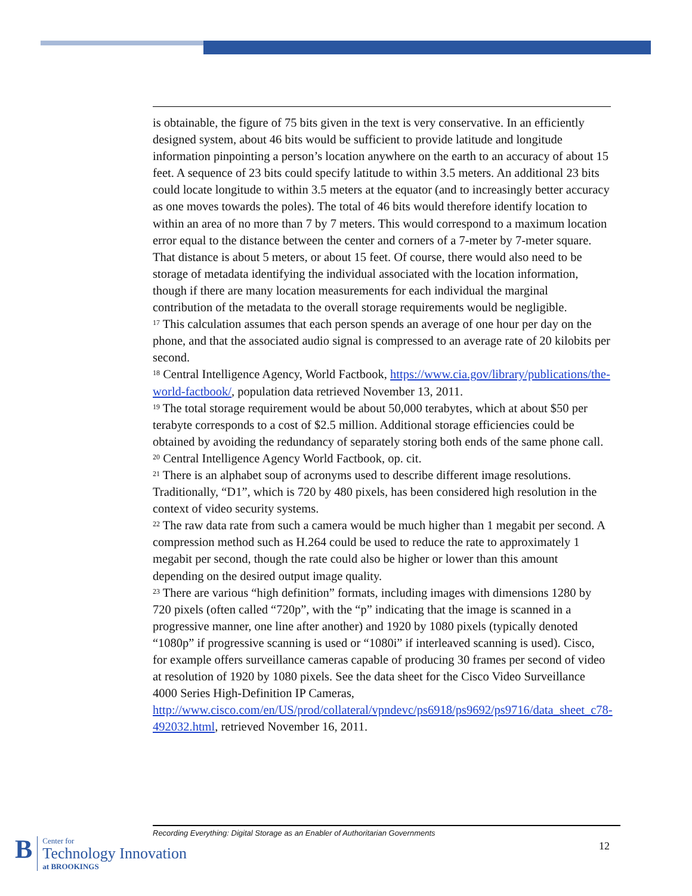is obtainable, the figure of 75 bits given in the text is very conservative. In an efficiently designed system, about 46 bits would be sufficient to provide latitude and longitude information pinpointing a person’s location anywhere on the earth to an accuracy of about 15 feet. A sequence of 23 bits could specify latitude to within 3.5 meters. An additional 23 bits could locate longitude to within 3.5 meters at the equator (and to increasingly better accuracy as one moves towards the poles). The total of 46 bits would therefore identify location to within an area of no more than 7 by 7 meters. This would correspond to a maximum location error equal to the distance between the center and corners of a 7-meter by 7-meter square. That distance is about 5 meters, or about 15 feet. Of course, there would also need to be storage of metadata identifying the individual associated with the location information, though if there are many location measurements for each individual the marginal contribution of the metadata to the overall storage requirements would be negligible.
<sup>17</sup> This calculation assumes that each person spends an average of one hour per day on the phone, and that the associated audio signal is compressed to an average rate of 20 kilobits per second.
<sup>18</sup> Central Intelligence Agency, World Factbook, https://www.cia.gov/library/publications/the-world-factbook/, population data retrieved November 13, 2011.
<sup>19</sup> The total storage requirement would be about 50,000 terabytes, which at about $50 per terabyte corresponds to a cost of $2.5 million. Additional storage efficiencies could be obtained by avoiding the redundancy of separately storing both ends of the same phone call.
<sup>20</sup> Central Intelligence Agency World Factbook, op. cit.
<sup>21</sup> There is an alphabet soup of acronyms used to describe different image resolutions. Traditionally, “D1”, which is 720 by 480 pixels, has been considered high resolution in the context of video security systems.
<sup>22</sup> The raw data rate from such a camera would be much higher than 1 megabit per second. A compression method such as H.264 could be used to reduce the rate to approximately 1 megabit per second, though the rate could also be higher or lower than this amount depending on the desired output image quality.
<sup>23</sup> There are various “high definition” formats, including images with dimensions 1280 by 720 pixels (often called “720p”, with the “p” indicating that the image is scanned in a progressive manner, one line after another) and 1920 by 1080 pixels (typically denoted “1080p” if progressive scanning is used or “1080i” if interleaved scanning is used). Cisco, for example offers surveillance cameras capable of producing 30 frames per second of video at resolution of 1920 by 1080 pixels. See the data sheet for the Cisco Video Surveillance 4000 Series High-Definition IP Cameras, http://www.cisco.com/en/US/prod/collateral/vpndevc/ps6918/ps9692/ps9716/data_sheet_c78-492032.html, retrieved November 16, 2011.
Recording Everything: Digital Storage as an Enabler of Authoritarian Governments
12
B
Center for
Technology Innovation
at BROOKINGS